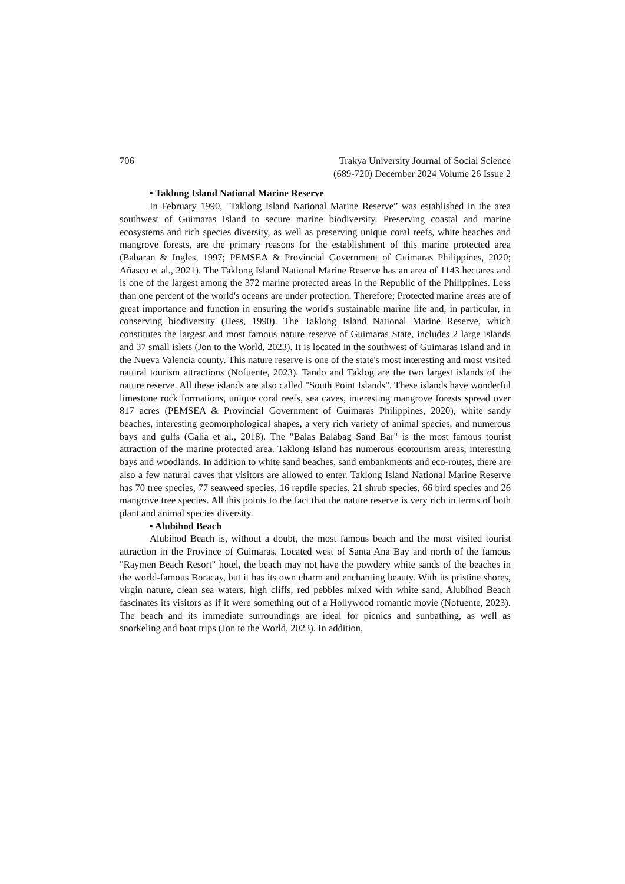706 Trakya University Journal of Social Science
(689-720) December 2024 Volume 26 Issue 2
• Taklong Island National Marine Reserve
In February 1990, "Taklong Island National Marine Reserve” was established in the area southwest of Guimaras Island to secure marine biodiversity. Preserving coastal and marine ecosystems and rich species diversity, as well as preserving unique coral reefs, white beaches and mangrove forests, are the primary reasons for the establishment of this marine protected area (Babaran & Ingles, 1997; PEMSEA & Provincial Government of Guimaras Philippines, 2020; Añasco et al., 2021). The Taklong Island National Marine Reserve has an area of 1143 hectares and is one of the largest among the 372 marine protected areas in the Republic of the Philippines. Less than one percent of the world's oceans are under protection. Therefore; Protected marine areas are of great importance and function in ensuring the world's sustainable marine life and, in particular, in conserving biodiversity (Hess, 1990). The Taklong Island National Marine Reserve, which constitutes the largest and most famous nature reserve of Guimaras State, includes 2 large islands and 37 small islets (Jon to the World, 2023). It is located in the southwest of Guimaras Island and in the Nueva Valencia county. This nature reserve is one of the state's most interesting and most visited natural tourism attractions (Nofuente, 2023). Tando and Taklog are the two largest islands of the nature reserve. All these islands are also called "South Point Islands". These islands have wonderful limestone rock formations, unique coral reefs, sea caves, interesting mangrove forests spread over 817 acres (PEMSEA & Provincial Government of Guimaras Philippines, 2020), white sandy beaches, interesting geomorphological shapes, a very rich variety of animal species, and numerous bays and gulfs (Galia et al., 2018). The "Balas Balabag Sand Bar" is the most famous tourist attraction of the marine protected area. Taklong Island has numerous ecotourism areas, interesting bays and woodlands. In addition to white sand beaches, sand embankments and eco-routes, there are also a few natural caves that visitors are allowed to enter. Taklong Island National Marine Reserve has 70 tree species, 77 seaweed species, 16 reptile species, 21 shrub species, 66 bird species and 26 mangrove tree species. All this points to the fact that the nature reserve is very rich in terms of both plant and animal species diversity.
• Alubihod Beach
Alubihod Beach is, without a doubt, the most famous beach and the most visited tourist attraction in the Province of Guimaras. Located west of Santa Ana Bay and north of the famous "Raymen Beach Resort" hotel, the beach may not have the powdery white sands of the beaches in the world-famous Boracay, but it has its own charm and enchanting beauty. With its pristine shores, virgin nature, clean sea waters, high cliffs, red pebbles mixed with white sand, Alubihod Beach fascinates its visitors as if it were something out of a Hollywood romantic movie (Nofuente, 2023). The beach and its immediate surroundings are ideal for picnics and sunbathing, as well as snorkeling and boat trips (Jon to the World, 2023). In addition,